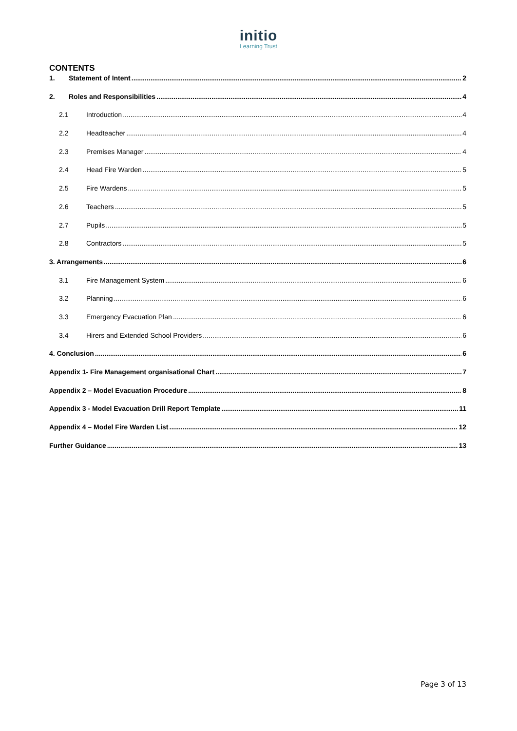initio
Learning Trust
CONTENTS
1. Statement of Intent 2
2. Roles and Responsibilities 4
2.1 Introduction 4
2.2 Headteacher 4
2.3 Premises Manager 4
2.4 Head Fire Warden 5
2.5 Fire Wardens 5
2.6 Teachers 5
2.7 Pupils 5
2.8 Contractors 5
3. Arrangements 6
3.1 Fire Management System 6
3.2 Planning 6
3.3 Emergency Evacuation Plan 6
3.4 Hirers and Extended School Providers 6
4. Conclusion 6
Appendix 1- Fire Management organisational Chart 7
Appendix 2 – Model Evacuation Procedure 8
Appendix 3 - Model Evacuation Drill Report Template 11
Appendix 4 – Model Fire Warden List 12
Further Guidance 13
Page 3 of 13